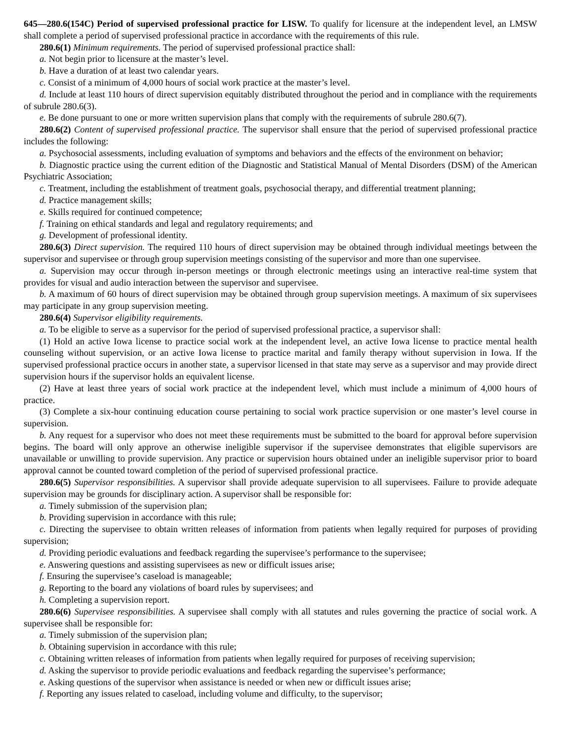645—280.6(154C) Period of supervised professional practice for LISW. To qualify for licensure at the independent level, an LMSW shall complete a period of supervised professional practice in accordance with the requirements of this rule.
280.6(1) Minimum requirements. The period of supervised professional practice shall:
a. Not begin prior to licensure at the master’s level.
b. Have a duration of at least two calendar years.
c. Consist of a minimum of 4,000 hours of social work practice at the master’s level.
d. Include at least 110 hours of direct supervision equitably distributed throughout the period and in compliance with the requirements of subrule 280.6(3).
e. Be done pursuant to one or more written supervision plans that comply with the requirements of subrule 280.6(7).
280.6(2) Content of supervised professional practice. The supervisor shall ensure that the period of supervised professional practice includes the following:
a. Psychosocial assessments, including evaluation of symptoms and behaviors and the effects of the environment on behavior;
b. Diagnostic practice using the current edition of the Diagnostic and Statistical Manual of Mental Disorders (DSM) of the American Psychiatric Association;
c. Treatment, including the establishment of treatment goals, psychosocial therapy, and differential treatment planning;
d. Practice management skills;
e. Skills required for continued competence;
f. Training on ethical standards and legal and regulatory requirements; and
g. Development of professional identity.
280.6(3) Direct supervision. The required 110 hours of direct supervision may be obtained through individual meetings between the supervisor and supervisee or through group supervision meetings consisting of the supervisor and more than one supervisee.
a. Supervision may occur through in-person meetings or through electronic meetings using an interactive real-time system that provides for visual and audio interaction between the supervisor and supervisee.
b. A maximum of 60 hours of direct supervision may be obtained through group supervision meetings. A maximum of six supervisees may participate in any group supervision meeting.
280.6(4) Supervisor eligibility requirements.
a. To be eligible to serve as a supervisor for the period of supervised professional practice, a supervisor shall:
(1) Hold an active Iowa license to practice social work at the independent level, an active Iowa license to practice mental health counseling without supervision, or an active Iowa license to practice marital and family therapy without supervision in Iowa. If the supervised professional practice occurs in another state, a supervisor licensed in that state may serve as a supervisor and may provide direct supervision hours if the supervisor holds an equivalent license.
(2) Have at least three years of social work practice at the independent level, which must include a minimum of 4,000 hours of practice.
(3) Complete a six-hour continuing education course pertaining to social work practice supervision or one master’s level course in supervision.
b. Any request for a supervisor who does not meet these requirements must be submitted to the board for approval before supervision begins. The board will only approve an otherwise ineligible supervisor if the supervisee demonstrates that eligible supervisors are unavailable or unwilling to provide supervision. Any practice or supervision hours obtained under an ineligible supervisor prior to board approval cannot be counted toward completion of the period of supervised professional practice.
280.6(5) Supervisor responsibilities. A supervisor shall provide adequate supervision to all supervisees. Failure to provide adequate supervision may be grounds for disciplinary action. A supervisor shall be responsible for:
a. Timely submission of the supervision plan;
b. Providing supervision in accordance with this rule;
c. Directing the supervisee to obtain written releases of information from patients when legally required for purposes of providing supervision;
d. Providing periodic evaluations and feedback regarding the supervisee’s performance to the supervisee;
e. Answering questions and assisting supervisees as new or difficult issues arise;
f. Ensuring the supervisee’s caseload is manageable;
g. Reporting to the board any violations of board rules by supervisees; and
h. Completing a supervision report.
280.6(6) Supervisee responsibilities. A supervisee shall comply with all statutes and rules governing the practice of social work. A supervisee shall be responsible for:
a. Timely submission of the supervision plan;
b. Obtaining supervision in accordance with this rule;
c. Obtaining written releases of information from patients when legally required for purposes of receiving supervision;
d. Asking the supervisor to provide periodic evaluations and feedback regarding the supervisee’s performance;
e. Asking questions of the supervisor when assistance is needed or when new or difficult issues arise;
f. Reporting any issues related to caseload, including volume and difficulty, to the supervisor;